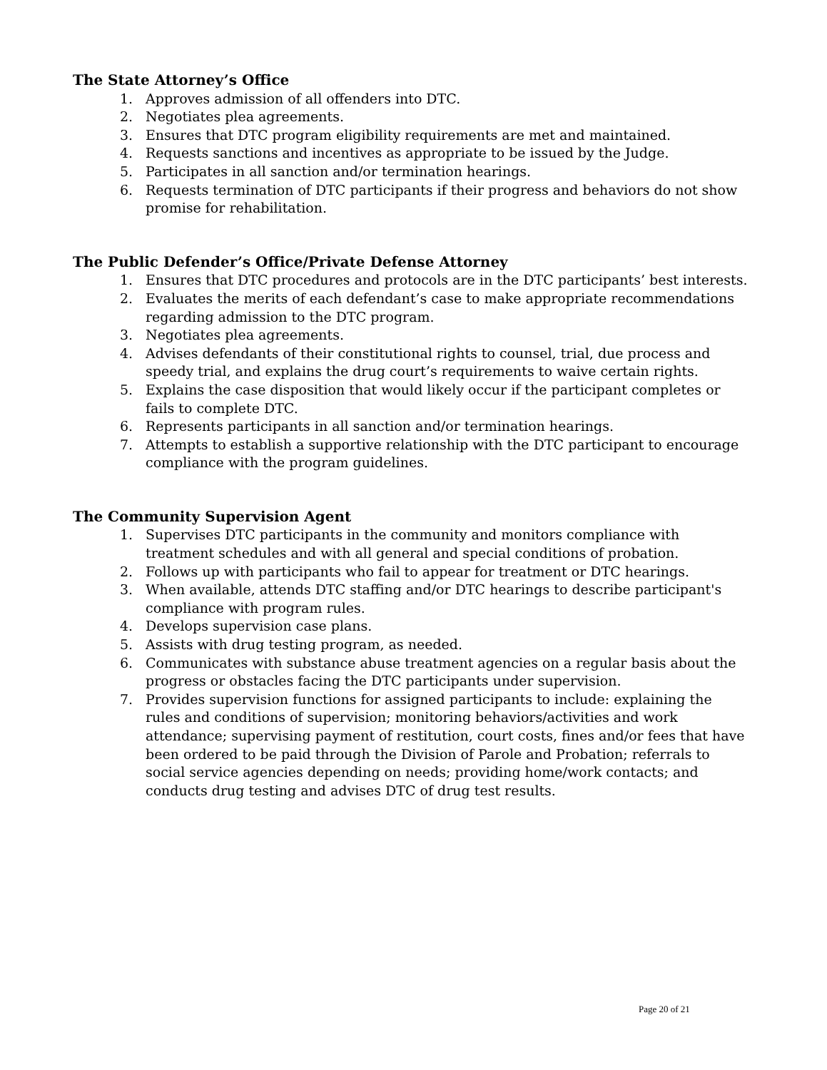The State Attorney’s Office
1. Approves admission of all offenders into DTC.
2. Negotiates plea agreements.
3. Ensures that DTC program eligibility requirements are met and maintained.
4. Requests sanctions and incentives as appropriate to be issued by the Judge.
5. Participates in all sanction and/or termination hearings.
6. Requests termination of DTC participants if their progress and behaviors do not show promise for rehabilitation.
The Public Defender’s Office/Private Defense Attorney
1. Ensures that DTC procedures and protocols are in the DTC participants’ best interests.
2. Evaluates the merits of each defendant’s case to make appropriate recommendations regarding admission to the DTC program.
3. Negotiates plea agreements.
4. Advises defendants of their constitutional rights to counsel, trial, due process and speedy trial, and explains the drug court’s requirements to waive certain rights.
5. Explains the case disposition that would likely occur if the participant completes or fails to complete DTC.
6. Represents participants in all sanction and/or termination hearings.
7. Attempts to establish a supportive relationship with the DTC participant to encourage compliance with the program guidelines.
The Community Supervision Agent
1. Supervises DTC participants in the community and monitors compliance with treatment schedules and with all general and special conditions of probation.
2. Follows up with participants who fail to appear for treatment or DTC hearings.
3. When available, attends DTC staffing and/or DTC hearings to describe participant's compliance with program rules.
4. Develops supervision case plans.
5. Assists with drug testing program, as needed.
6. Communicates with substance abuse treatment agencies on a regular basis about the progress or obstacles facing the DTC participants under supervision.
7. Provides supervision functions for assigned participants to include: explaining the rules and conditions of supervision; monitoring behaviors/activities and work attendance; supervising payment of restitution, court costs, fines and/or fees that have been ordered to be paid through the Division of Parole and Probation; referrals to social service agencies depending on needs; providing home/work contacts; and conducts drug testing and advises DTC of drug test results.
Page 20 of 21